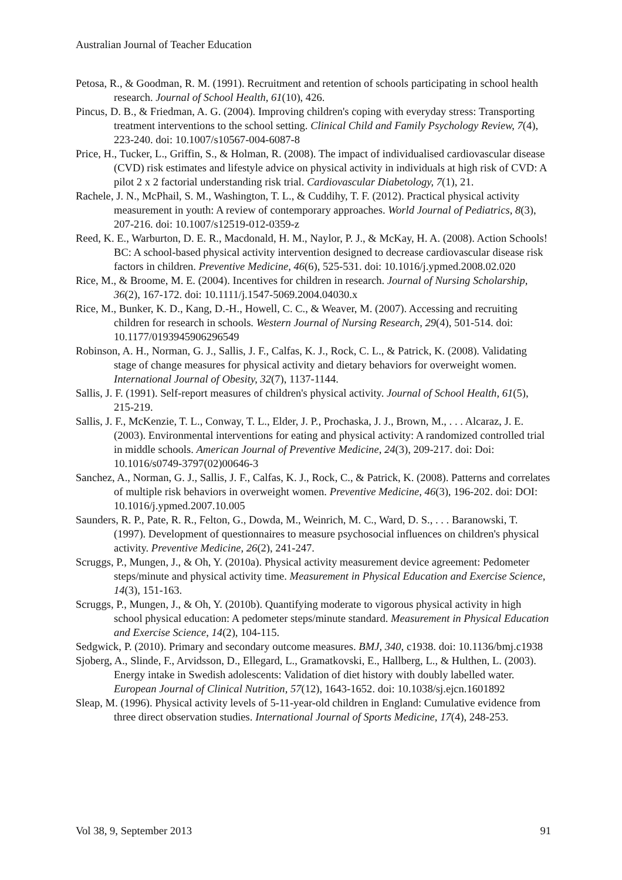Australian Journal of Teacher Education
Petosa, R., & Goodman, R. M. (1991). Recruitment and retention of schools participating in school health research. Journal of School Health, 61(10), 426.
Pincus, D. B., & Friedman, A. G. (2004). Improving children's coping with everyday stress: Transporting treatment interventions to the school setting. Clinical Child and Family Psychology Review, 7(4), 223-240. doi: 10.1007/s10567-004-6087-8
Price, H., Tucker, L., Griffin, S., & Holman, R. (2008). The impact of individualised cardiovascular disease (CVD) risk estimates and lifestyle advice on physical activity in individuals at high risk of CVD: A pilot 2 x 2 factorial understanding risk trial. Cardiovascular Diabetology, 7(1), 21.
Rachele, J. N., McPhail, S. M., Washington, T. L., & Cuddihy, T. F. (2012). Practical physical activity measurement in youth: A review of contemporary approaches. World Journal of Pediatrics, 8(3), 207-216. doi: 10.1007/s12519-012-0359-z
Reed, K. E., Warburton, D. E. R., Macdonald, H. M., Naylor, P. J., & McKay, H. A. (2008). Action Schools! BC: A school-based physical activity intervention designed to decrease cardiovascular disease risk factors in children. Preventive Medicine, 46(6), 525-531. doi: 10.1016/j.ypmed.2008.02.020
Rice, M., & Broome, M. E. (2004). Incentives for children in research. Journal of Nursing Scholarship, 36(2), 167-172. doi: 10.1111/j.1547-5069.2004.04030.x
Rice, M., Bunker, K. D., Kang, D.-H., Howell, C. C., & Weaver, M. (2007). Accessing and recruiting children for research in schools. Western Journal of Nursing Research, 29(4), 501-514. doi: 10.1177/0193945906296549
Robinson, A. H., Norman, G. J., Sallis, J. F., Calfas, K. J., Rock, C. L., & Patrick, K. (2008). Validating stage of change measures for physical activity and dietary behaviors for overweight women. International Journal of Obesity, 32(7), 1137-1144.
Sallis, J. F. (1991). Self-report measures of children's physical activity. Journal of School Health, 61(5), 215-219.
Sallis, J. F., McKenzie, T. L., Conway, T. L., Elder, J. P., Prochaska, J. J., Brown, M., . . . Alcaraz, J. E. (2003). Environmental interventions for eating and physical activity: A randomized controlled trial in middle schools. American Journal of Preventive Medicine, 24(3), 209-217. doi: Doi: 10.1016/s0749-3797(02)00646-3
Sanchez, A., Norman, G. J., Sallis, J. F., Calfas, K. J., Rock, C., & Patrick, K. (2008). Patterns and correlates of multiple risk behaviors in overweight women. Preventive Medicine, 46(3), 196-202. doi: DOI: 10.1016/j.ypmed.2007.10.005
Saunders, R. P., Pate, R. R., Felton, G., Dowda, M., Weinrich, M. C., Ward, D. S., . . . Baranowski, T. (1997). Development of questionnaires to measure psychosocial influences on children's physical activity. Preventive Medicine, 26(2), 241-247.
Scruggs, P., Mungen, J., & Oh, Y. (2010a). Physical activity measurement device agreement: Pedometer steps/minute and physical activity time. Measurement in Physical Education and Exercise Science, 14(3), 151-163.
Scruggs, P., Mungen, J., & Oh, Y. (2010b). Quantifying moderate to vigorous physical activity in high school physical education: A pedometer steps/minute standard. Measurement in Physical Education and Exercise Science, 14(2), 104-115.
Sedgwick, P. (2010). Primary and secondary outcome measures. BMJ, 340, c1938. doi: 10.1136/bmj.c1938
Sjoberg, A., Slinde, F., Arvidsson, D., Ellegard, L., Gramatkovski, E., Hallberg, L., & Hulthen, L. (2003). Energy intake in Swedish adolescents: Validation of diet history with doubly labelled water. European Journal of Clinical Nutrition, 57(12), 1643-1652. doi: 10.1038/sj.ejcn.1601892
Sleap, M. (1996). Physical activity levels of 5-11-year-old children in England: Cumulative evidence from three direct observation studies. International Journal of Sports Medicine, 17(4), 248-253.
Vol 38, 9, September 2013 91